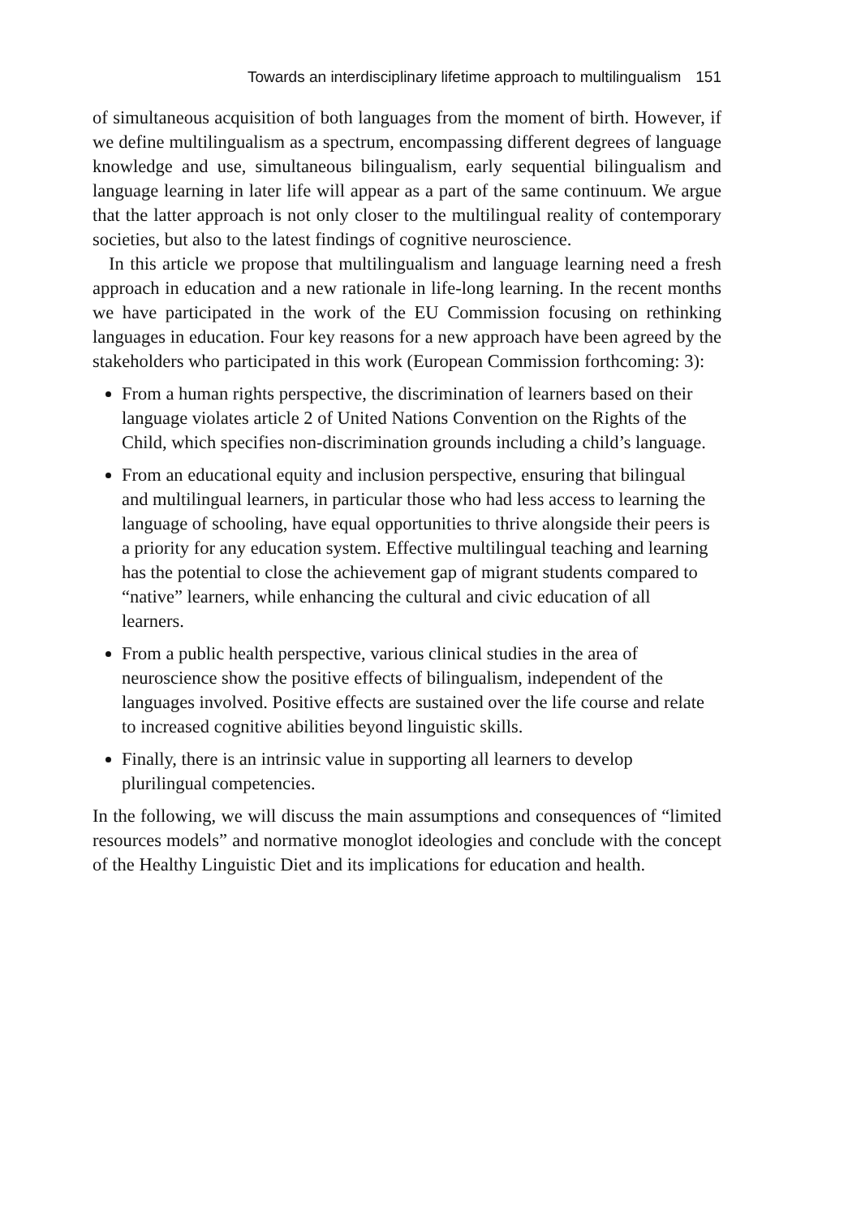Towards an interdisciplinary lifetime approach to multilingualism 151
of simultaneous acquisition of both languages from the moment of birth. However, if we define multilingualism as a spectrum, encompassing different degrees of language knowledge and use, simultaneous bilingualism, early sequential bilingualism and language learning in later life will appear as a part of the same continuum. We argue that the latter approach is not only closer to the multilingual reality of contemporary societies, but also to the latest findings of cognitive neuroscience.
In this article we propose that multilingualism and language learning need a fresh approach in education and a new rationale in life-long learning. In the recent months we have participated in the work of the EU Commission focusing on rethinking languages in education. Four key reasons for a new approach have been agreed by the stakeholders who participated in this work (European Commission forthcoming: 3):
From a human rights perspective, the discrimination of learners based on their language violates article 2 of United Nations Convention on the Rights of the Child, which specifies non-discrimination grounds including a child’s language.
From an educational equity and inclusion perspective, ensuring that bilingual and multilingual learners, in particular those who had less access to learning the language of schooling, have equal opportunities to thrive alongside their peers is a priority for any education system. Effective multilingual teaching and learning has the potential to close the achievement gap of migrant students compared to “native” learners, while enhancing the cultural and civic education of all learners.
From a public health perspective, various clinical studies in the area of neuroscience show the positive effects of bilingualism, independent of the languages involved. Positive effects are sustained over the life course and relate to increased cognitive abilities beyond linguistic skills.
Finally, there is an intrinsic value in supporting all learners to develop plurilingual competencies.
In the following, we will discuss the main assumptions and consequences of “limited resources models” and normative monoglot ideologies and conclude with the concept of the Healthy Linguistic Diet and its implications for education and health.